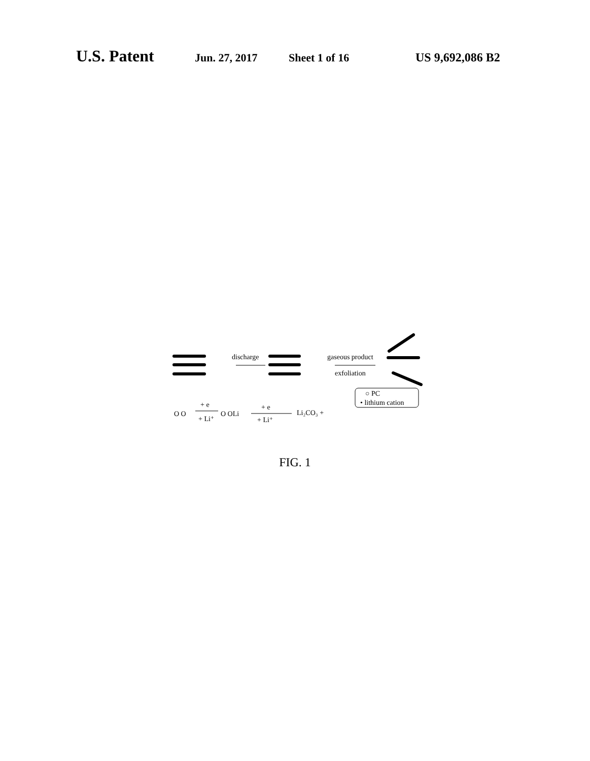U.S. Patent Jun. 27, 2017 Sheet 1 of 16 US 9,692,086 B2
discharge
gaseous product
exfoliation
○ PC
• lithium cation
+ e
+ Li⁺
+ e
+ Li⁺
O O
O OLi
Li₂CO₃ +
FIG. 1